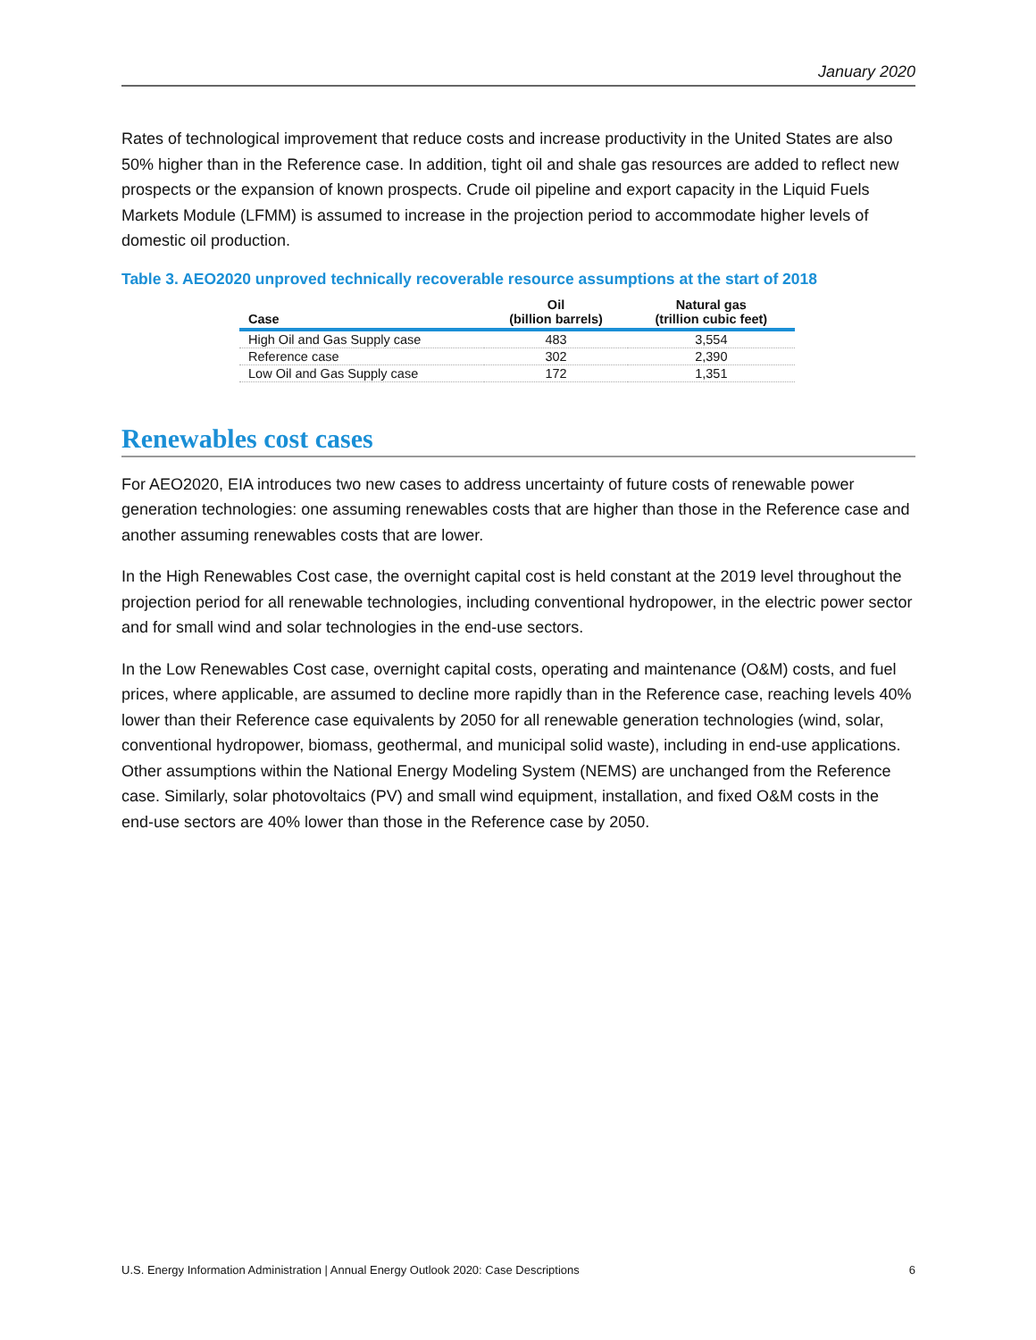January 2020
Rates of technological improvement that reduce costs and increase productivity in the United States are also 50% higher than in the Reference case. In addition, tight oil and shale gas resources are added to reflect new prospects or the expansion of known prospects. Crude oil pipeline and export capacity in the Liquid Fuels Markets Module (LFMM) is assumed to increase in the projection period to accommodate higher levels of domestic oil production.
Table 3. AEO2020 unproved technically recoverable resource assumptions at the start of 2018
| Case | Oil (billion barrels) | Natural gas (trillion cubic feet) |
| --- | --- | --- |
| High Oil and Gas Supply case | 483 | 3,554 |
| Reference case | 302 | 2,390 |
| Low Oil and Gas Supply case | 172 | 1,351 |
Renewables cost cases
For AEO2020, EIA introduces two new cases to address uncertainty of future costs of renewable power generation technologies: one assuming renewables costs that are higher than those in the Reference case and another assuming renewables costs that are lower.
In the High Renewables Cost case, the overnight capital cost is held constant at the 2019 level throughout the projection period for all renewable technologies, including conventional hydropower, in the electric power sector and for small wind and solar technologies in the end-use sectors.
In the Low Renewables Cost case, overnight capital costs, operating and maintenance (O&M) costs, and fuel prices, where applicable, are assumed to decline more rapidly than in the Reference case, reaching levels 40% lower than their Reference case equivalents by 2050 for all renewable generation technologies (wind, solar, conventional hydropower, biomass, geothermal, and municipal solid waste), including in end-use applications. Other assumptions within the National Energy Modeling System (NEMS) are unchanged from the Reference case. Similarly, solar photovoltaics (PV) and small wind equipment, installation, and fixed O&M costs in the end-use sectors are 40% lower than those in the Reference case by 2050.
U.S. Energy Information Administration | Annual Energy Outlook 2020: Case Descriptions 6